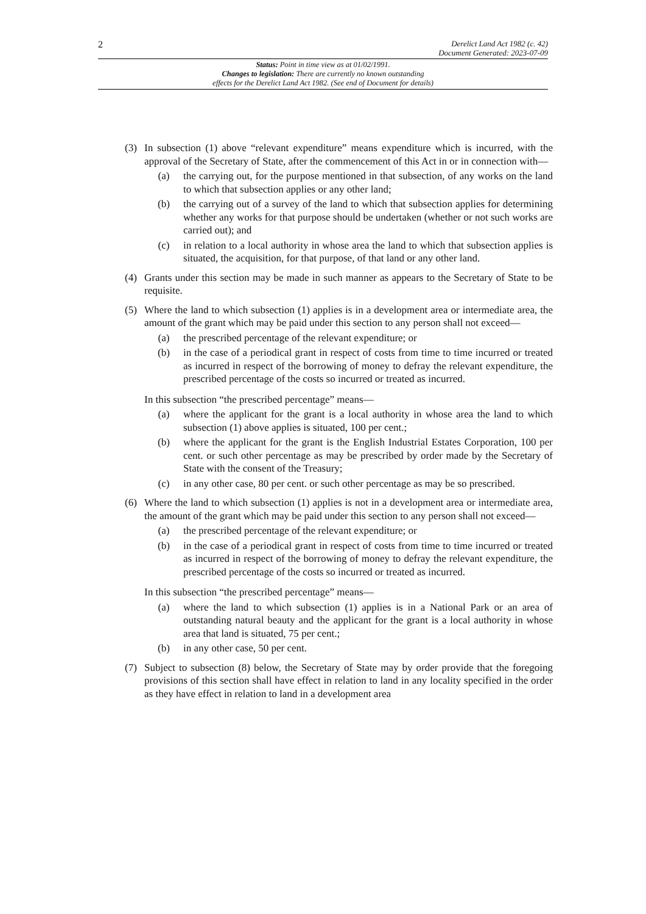2 Derelict Land Act 1982 (c. 42)
Document Generated: 2023-07-09
Status: Point in time view as at 01/02/1991.
Changes to legislation: There are currently no known outstanding
effects for the Derelict Land Act 1982. (See end of Document for details)
(3) In subsection (1) above “relevant expenditure” means expenditure which is incurred, with the approval of the Secretary of State, after the commencement of this Act in or in connection with—
(a) the carrying out, for the purpose mentioned in that subsection, of any works on the land to which that subsection applies or any other land;
(b) the carrying out of a survey of the land to which that subsection applies for determining whether any works for that purpose should be undertaken (whether or not such works are carried out); and
(c) in relation to a local authority in whose area the land to which that subsection applies is situated, the acquisition, for that purpose, of that land or any other land.
(4) Grants under this section may be made in such manner as appears to the Secretary of State to be requisite.
(5) Where the land to which subsection (1) applies is in a development area or intermediate area, the amount of the grant which may be paid under this section to any person shall not exceed—
(a) the prescribed percentage of the relevant expenditure; or
(b) in the case of a periodical grant in respect of costs from time to time incurred or treated as incurred in respect of the borrowing of money to defray the relevant expenditure, the prescribed percentage of the costs so incurred or treated as incurred.
In this subsection “the prescribed percentage” means—
(a) where the applicant for the grant is a local authority in whose area the land to which subsection (1) above applies is situated, 100 per cent.;
(b) where the applicant for the grant is the English Industrial Estates Corporation, 100 per cent. or such other percentage as may be prescribed by order made by the Secretary of State with the consent of the Treasury;
(c) in any other case, 80 per cent. or such other percentage as may be so prescribed.
(6) Where the land to which subsection (1) applies is not in a development area or intermediate area, the amount of the grant which may be paid under this section to any person shall not exceed—
(a) the prescribed percentage of the relevant expenditure; or
(b) in the case of a periodical grant in respect of costs from time to time incurred or treated as incurred in respect of the borrowing of money to defray the relevant expenditure, the prescribed percentage of the costs so incurred or treated as incurred.
In this subsection “the prescribed percentage” means—
(a) where the land to which subsection (1) applies is in a National Park or an area of outstanding natural beauty and the applicant for the grant is a local authority in whose area that land is situated, 75 per cent.;
(b) in any other case, 50 per cent.
(7) Subject to subsection (8) below, the Secretary of State may by order provide that the foregoing provisions of this section shall have effect in relation to land in any locality specified in the order as they have effect in relation to land in a development area